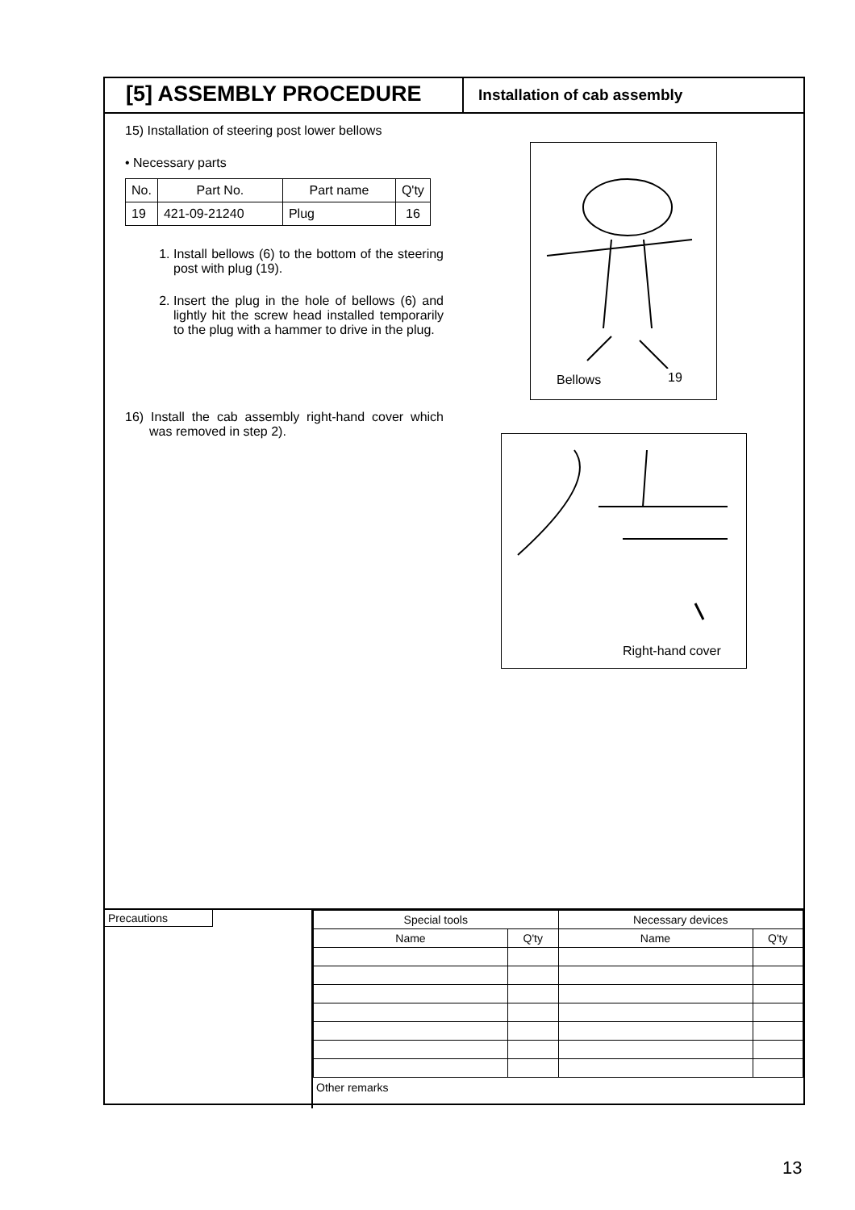[5] ASSEMBLY PROCEDURE
Installation of cab assembly
15) Installation of steering post lower bellows
• Necessary parts
| No. | Part No. | Part name | Q'ty |
| 19 | 421-09-21240 | Plug | 16 |
1. Install bellows (6) to the bottom of the steering post with plug (19).
2. Insert the plug in the hole of bellows (6) and lightly hit the screw head installed temporarily to the plug with a hammer to drive in the plug.
16) Install the cab assembly right-hand cover which was removed in step 2).
Bellows 19
Right-hand cover
Precautions
| Special tools | | Necessary devices | |
| --- | --- | --- | --- |
| Name | Q'ty | Name | Q'ty |
Other remarks
13